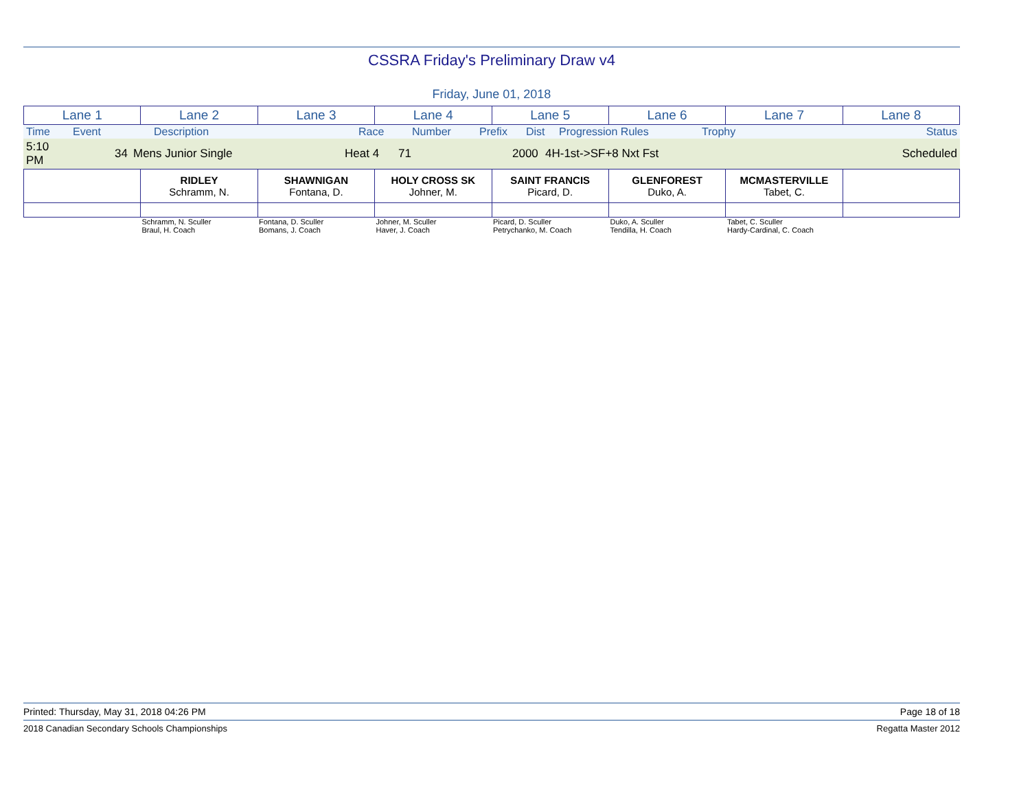CSSRA Friday's Preliminary Draw v4
Friday, June 01, 2018
| Lane 1 | Lane 2 | Lane 3 | Lane 4 | Lane 5 | Lane 6 | Lane 7 | Lane 8 |
| Time | Event | Description | Race | Number | Prefix | Dist | Progression Rules | Trophy | Status |
| 5:10 PM | 34 | Mens Junior Single | Heat 4 | 71 | | 2000 | 4H-1st->SF+8 Nxt Fst | | Scheduled |
| | RIDLEY Schramm, N. | SHAWNIGAN Fontana, D. | HOLY CROSS SK Johner, M. | SAINT FRANCIS Picard, D. | GLENFOREST Duko, A. | MCMASTERVILLE Tabet, C. | |
| | Schramm, N. Sculler Braul, H. Coach | Fontana, D. Sculler Bomans, J. Coach | Johner, M. Sculler Haver, J. Coach | Picard, D. Sculler Petrychanko, M. Coach | Duko, A. Sculler Tendilla, H. Coach | Tabet, C. Sculler Hardy-Cardinal, C. Coach | |
Printed: Thursday, May 31, 2018 04:26 PM Page 18 of 18
2018 Canadian Secondary Schools Championships Regatta Master 2012